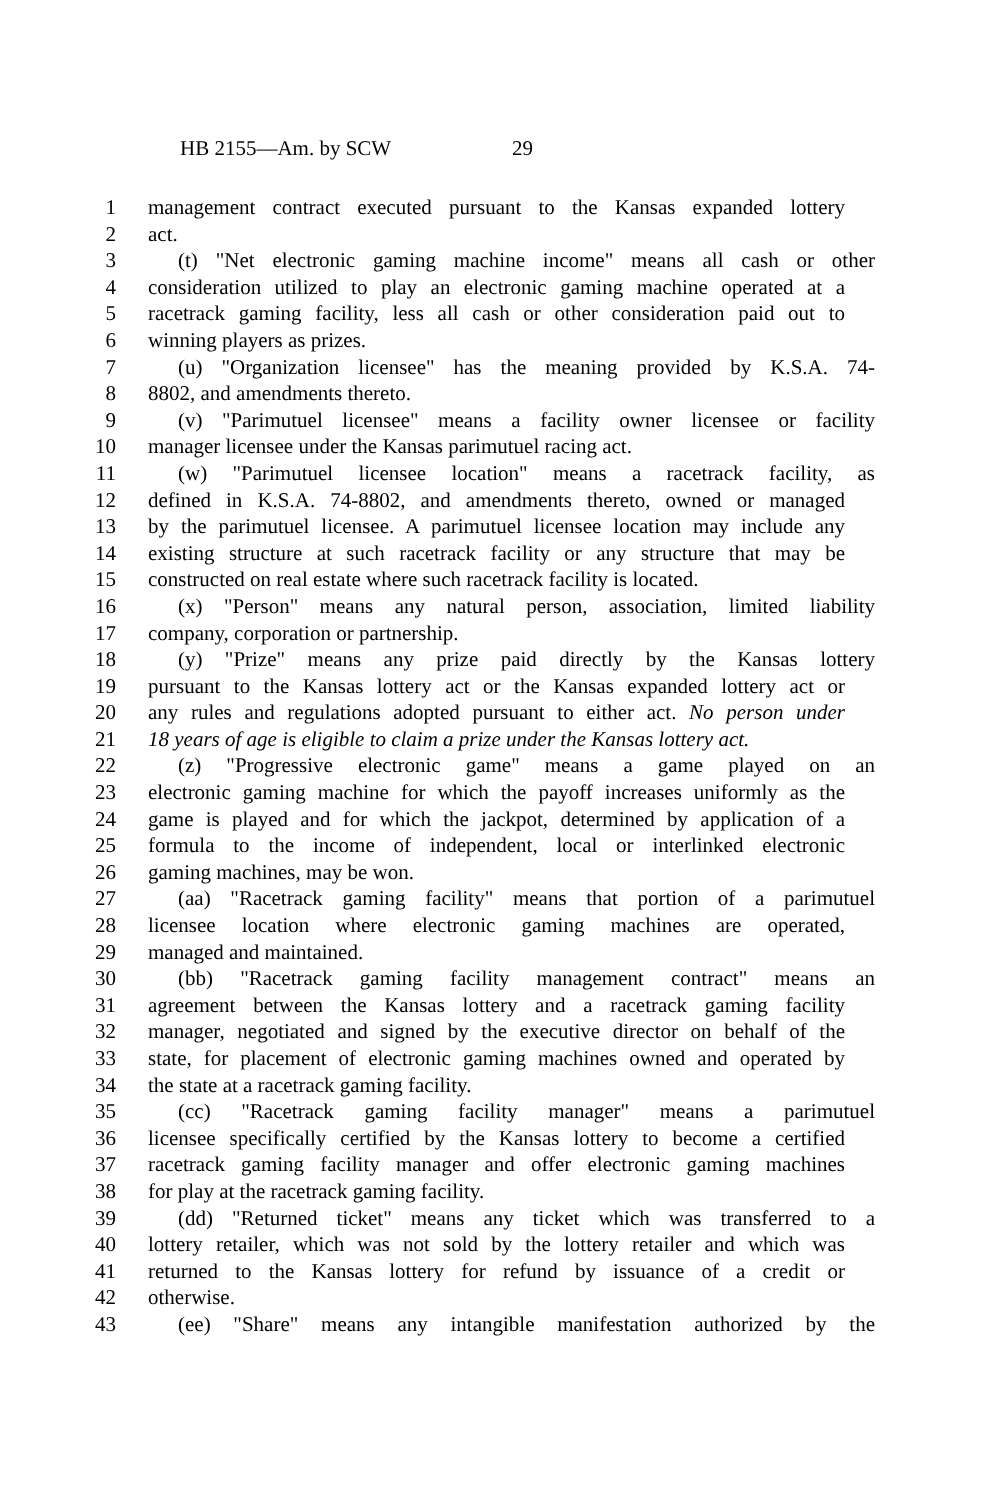HB 2155—Am. by SCW 29
1 management contract executed pursuant to the Kansas expanded lottery
2 act.
3 (t) "Net electronic gaming machine income" means all cash or other
4 consideration utilized to play an electronic gaming machine operated at a
5 racetrack gaming facility, less all cash or other consideration paid out to
6 winning players as prizes.
7 (u) "Organization licensee" has the meaning provided by K.S.A. 74-
8 8802, and amendments thereto.
9 (v) "Parimutuel licensee" means a facility owner licensee or facility
10 manager licensee under the Kansas parimutuel racing act.
11 (w) "Parimutuel licensee location" means a racetrack facility, as
12 defined in K.S.A. 74-8802, and amendments thereto, owned or managed
13 by the parimutuel licensee. A parimutuel licensee location may include any
14 existing structure at such racetrack facility or any structure that may be
15 constructed on real estate where such racetrack facility is located.
16 (x) "Person" means any natural person, association, limited liability
17 company, corporation or partnership.
18 (y) "Prize" means any prize paid directly by the Kansas lottery
19 pursuant to the Kansas lottery act or the Kansas expanded lottery act or
20 any rules and regulations adopted pursuant to either act. No person under
21 18 years of age is eligible to claim a prize under the Kansas lottery act.
22 (z) "Progressive electronic game" means a game played on an
23 electronic gaming machine for which the payoff increases uniformly as the
24 game is played and for which the jackpot, determined by application of a
25 formula to the income of independent, local or interlinked electronic
26 gaming machines, may be won.
27 (aa) "Racetrack gaming facility" means that portion of a parimutuel
28 licensee location where electronic gaming machines are operated,
29 managed and maintained.
30 (bb) "Racetrack gaming facility management contract" means an
31 agreement between the Kansas lottery and a racetrack gaming facility
32 manager, negotiated and signed by the executive director on behalf of the
33 state, for placement of electronic gaming machines owned and operated by
34 the state at a racetrack gaming facility.
35 (cc) "Racetrack gaming facility manager" means a parimutuel
36 licensee specifically certified by the Kansas lottery to become a certified
37 racetrack gaming facility manager and offer electronic gaming machines
38 for play at the racetrack gaming facility.
39 (dd) "Returned ticket" means any ticket which was transferred to a
40 lottery retailer, which was not sold by the lottery retailer and which was
41 returned to the Kansas lottery for refund by issuance of a credit or
42 otherwise.
43 (ee) "Share" means any intangible manifestation authorized by the